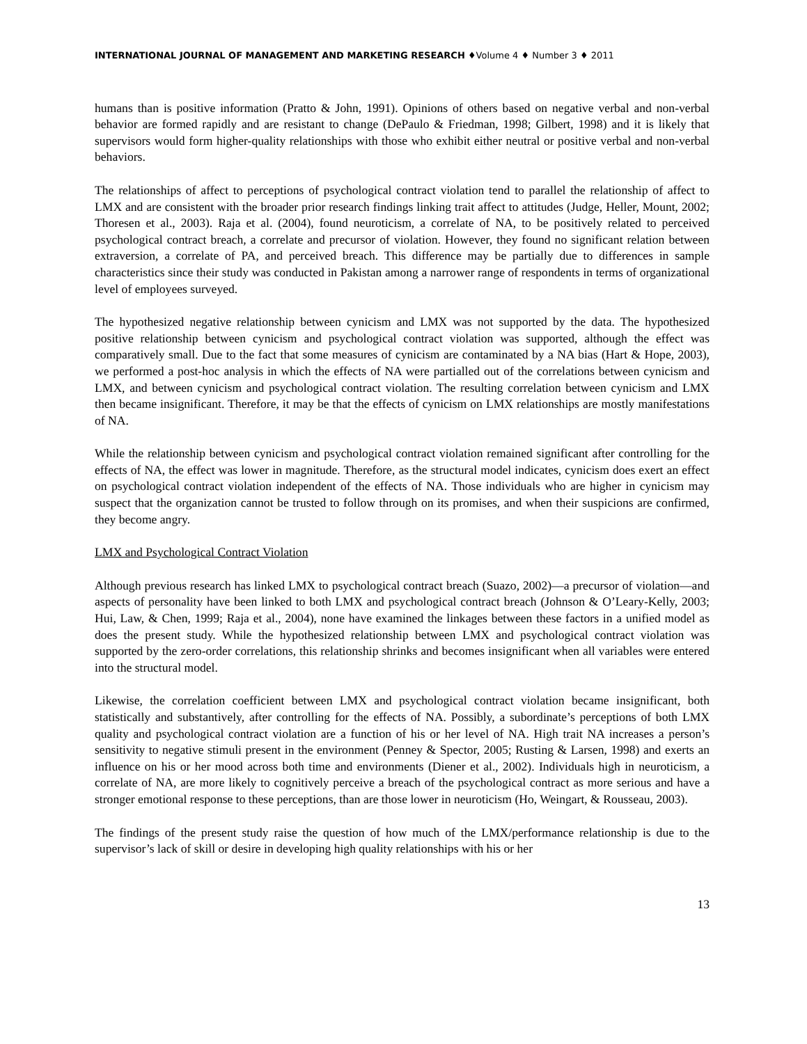INTERNATIONAL JOURNAL OF MANAGEMENT AND MARKETING RESEARCH ♦Volume 4 ♦ Number 3 ♦ 2011
humans than is positive information (Pratto & John, 1991). Opinions of others based on negative verbal and non-verbal behavior are formed rapidly and are resistant to change (DePaulo & Friedman, 1998; Gilbert, 1998) and it is likely that supervisors would form higher-quality relationships with those who exhibit either neutral or positive verbal and non-verbal behaviors.
The relationships of affect to perceptions of psychological contract violation tend to parallel the relationship of affect to LMX and are consistent with the broader prior research findings linking trait affect to attitudes (Judge, Heller, Mount, 2002; Thoresen et al., 2003). Raja et al. (2004), found neuroticism, a correlate of NA, to be positively related to perceived psychological contract breach, a correlate and precursor of violation. However, they found no significant relation between extraversion, a correlate of PA, and perceived breach. This difference may be partially due to differences in sample characteristics since their study was conducted in Pakistan among a narrower range of respondents in terms of organizational level of employees surveyed.
The hypothesized negative relationship between cynicism and LMX was not supported by the data. The hypothesized positive relationship between cynicism and psychological contract violation was supported, although the effect was comparatively small. Due to the fact that some measures of cynicism are contaminated by a NA bias (Hart & Hope, 2003), we performed a post-hoc analysis in which the effects of NA were partialled out of the correlations between cynicism and LMX, and between cynicism and psychological contract violation. The resulting correlation between cynicism and LMX then became insignificant. Therefore, it may be that the effects of cynicism on LMX relationships are mostly manifestations of NA.
While the relationship between cynicism and psychological contract violation remained significant after controlling for the effects of NA, the effect was lower in magnitude. Therefore, as the structural model indicates, cynicism does exert an effect on psychological contract violation independent of the effects of NA. Those individuals who are higher in cynicism may suspect that the organization cannot be trusted to follow through on its promises, and when their suspicions are confirmed, they become angry.
LMX and Psychological Contract Violation
Although previous research has linked LMX to psychological contract breach (Suazo, 2002)—a precursor of violation—and aspects of personality have been linked to both LMX and psychological contract breach (Johnson & O’Leary-Kelly, 2003; Hui, Law, & Chen, 1999; Raja et al., 2004), none have examined the linkages between these factors in a unified model as does the present study. While the hypothesized relationship between LMX and psychological contract violation was supported by the zero-order correlations, this relationship shrinks and becomes insignificant when all variables were entered into the structural model.
Likewise, the correlation coefficient between LMX and psychological contract violation became insignificant, both statistically and substantively, after controlling for the effects of NA. Possibly, a subordinate’s perceptions of both LMX quality and psychological contract violation are a function of his or her level of NA. High trait NA increases a person’s sensitivity to negative stimuli present in the environment (Penney & Spector, 2005; Rusting & Larsen, 1998) and exerts an influence on his or her mood across both time and environments (Diener et al., 2002). Individuals high in neuroticism, a correlate of NA, are more likely to cognitively perceive a breach of the psychological contract as more serious and have a stronger emotional response to these perceptions, than are those lower in neuroticism (Ho, Weingart, & Rousseau, 2003).
The findings of the present study raise the question of how much of the LMX/performance relationship is due to the supervisor’s lack of skill or desire in developing high quality relationships with his or her
13